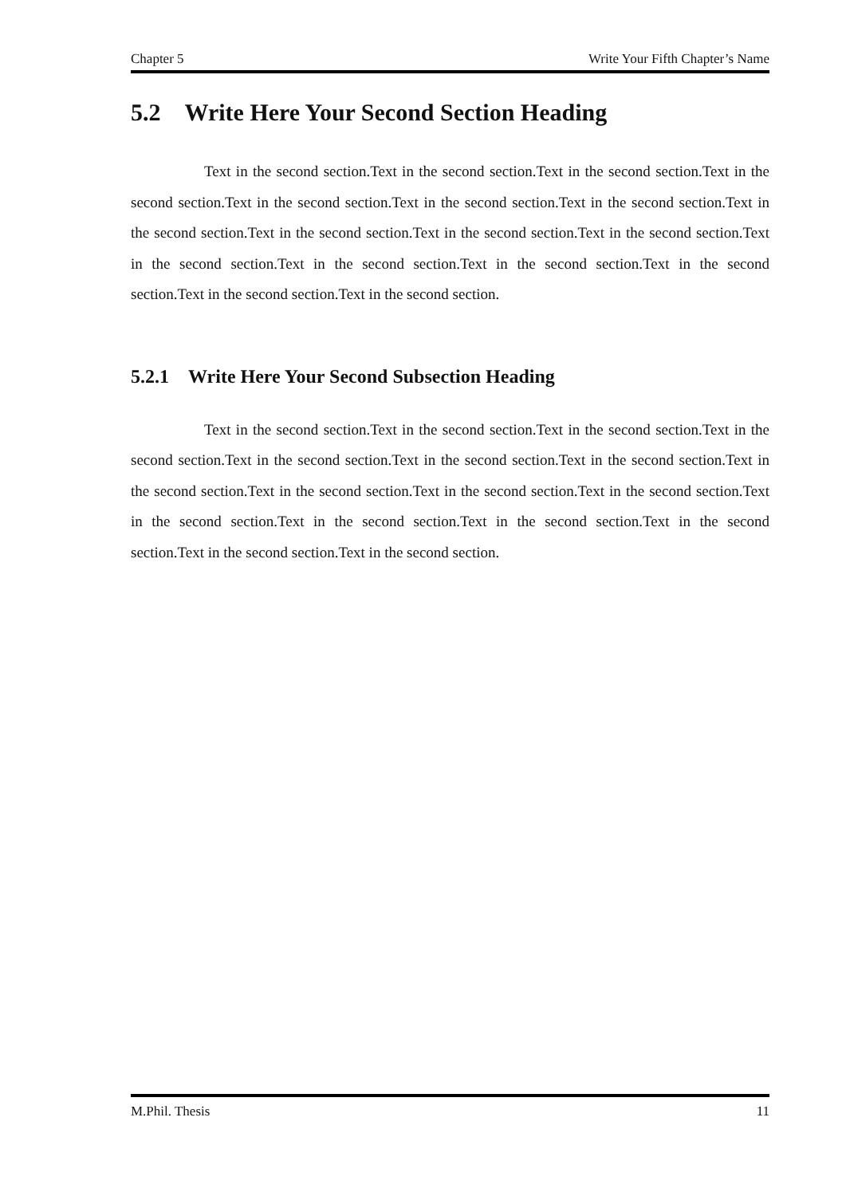Chapter 5 Write Your Fifth Chapter’s Name
5.2 Write Here Your Second Section Heading
Text in the second section.Text in the second section.Text in the second section.Text in the second section.Text in the second section.Text in the second section.Text in the second section.Text in the second section.Text in the second section.Text in the second section.Text in the second section.Text in the second section.Text in the second section.Text in the second section.Text in the second section.Text in the second section.Text in the second section.
5.2.1 Write Here Your Second Subsection Heading
Text in the second section.Text in the second section.Text in the second section.Text in the second section.Text in the second section.Text in the second section.Text in the second section.Text in the second section.Text in the second section.Text in the second section.Text in the second section.Text in the second section.Text in the second section.Text in the second section.Text in the second section.Text in the second section.Text in the second section.
M.Phil. Thesis 11